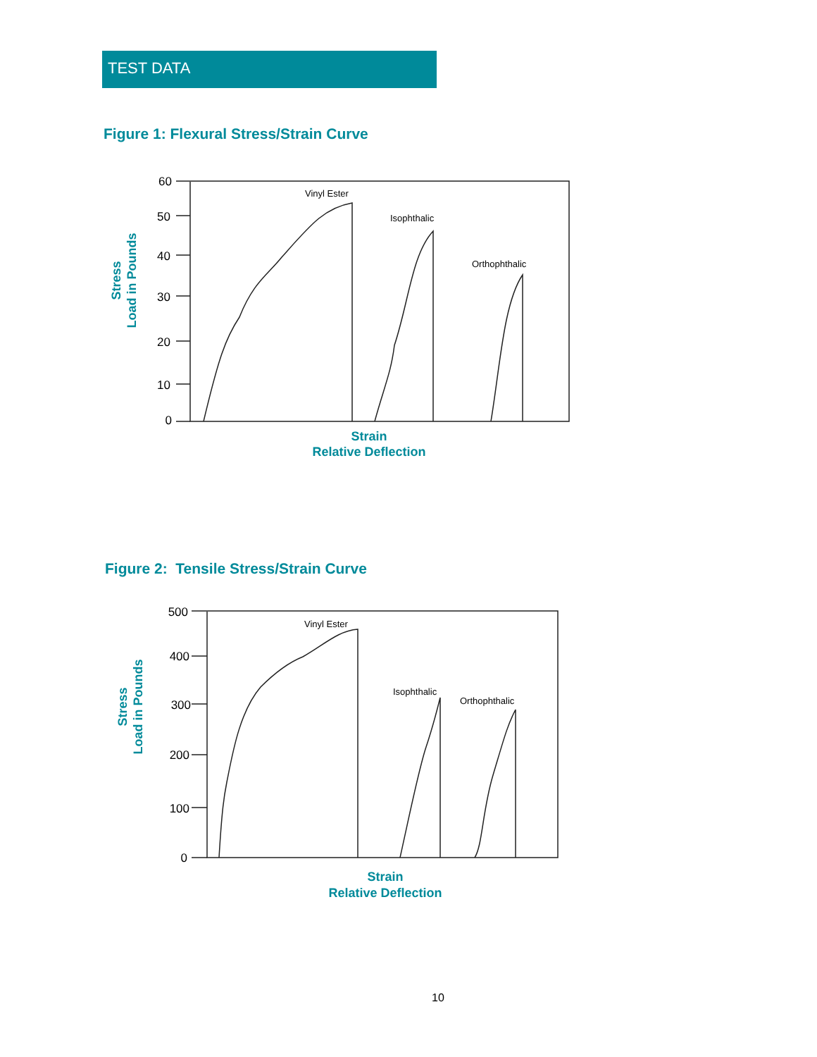TEST DATA
Figure 1: Flexural Stress/Strain Curve
60
50
40
30
20
10
0
Vinyl Ester
Isophthalic
Orthophthalic
Strain
Relative Deflection
Stress
Load in Pounds
Figure 2: Tensile Stress/Strain Curve
500
400
300
200
100
0
Vinyl Ester
Isophthalic
Orthophthalic
Strain
Relative Deflection
Stress
Load in Pounds
10